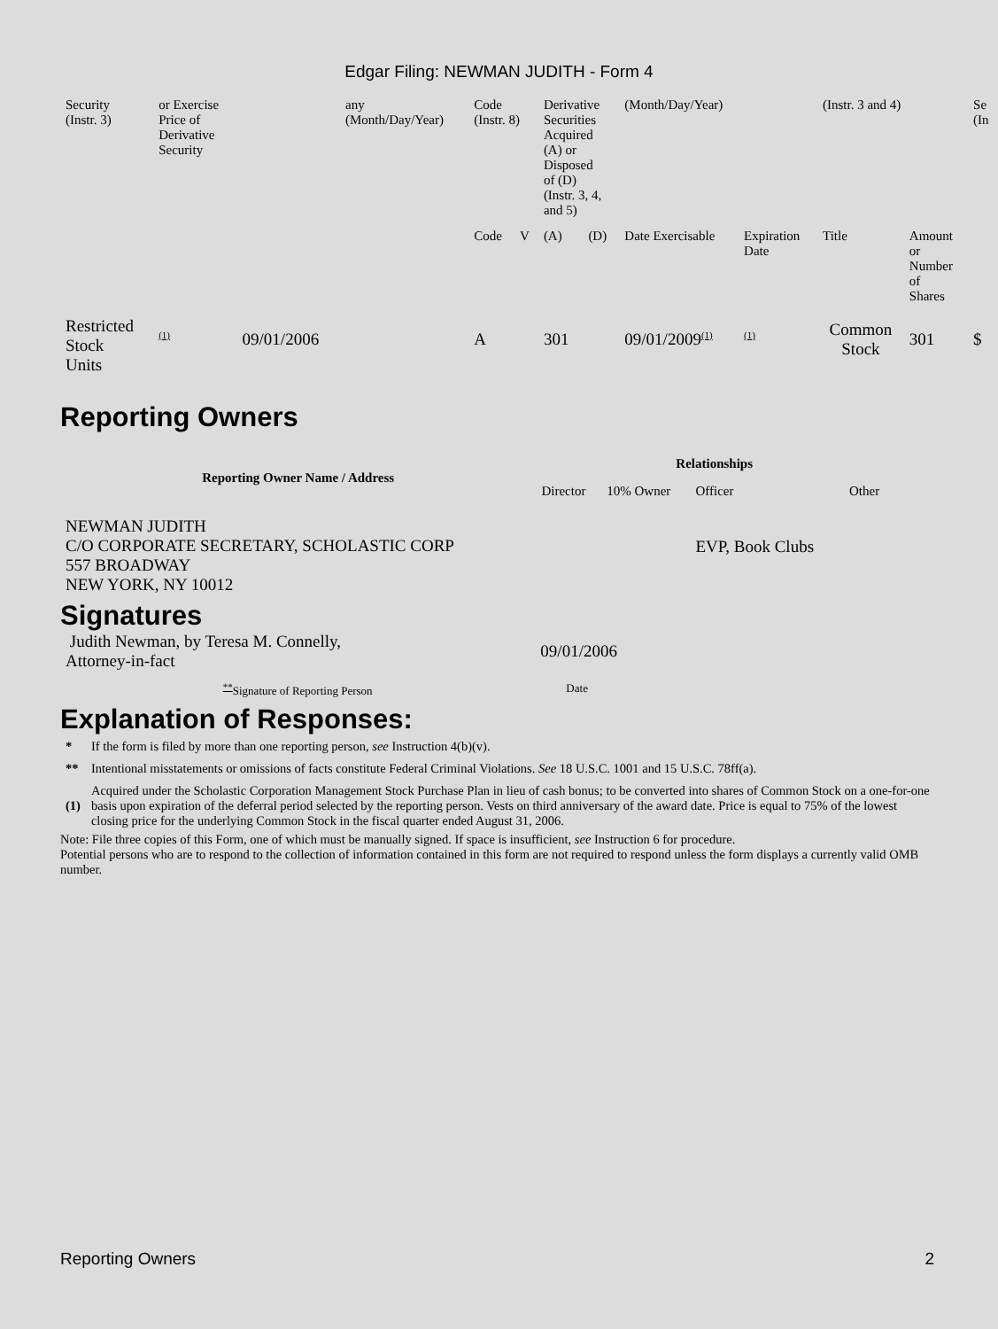Edgar Filing: NEWMAN JUDITH - Form 4
| Security (Instr. 3) | or Exercise Price of Derivative Security | | any (Month/Day/Year) | Code (Instr. 8) | | Derivative Securities Acquired (A) or Disposed of (D) (Instr. 3, 4, and 5) | | (Month/Day/Year) | | (Instr. 3 and 4) | | Se (In |
| | | | | Code | V | (A) | (D) | Date Exercisable | Expiration Date | Title | Amount or Number of Shares | |
| Restricted Stock Units | <sup>(1)</sup> | 09/01/2006 | | A | | 301 | | 09/01/2009<sup>(1)</sup> | <sup>(1)</sup> | Common Stock | 301 | $ |
Reporting Owners
| Reporting Owner Name / Address | Relationships | | | |
| --- | --- | --- | --- | --- |
| | Director | 10% Owner | Officer | Other |
| NEWMAN JUDITH C/O CORPORATE SECRETARY, SCHOLASTIC CORP 557 BROADWAY NEW YORK, NY 10012 | | | EVP, Book Clubs | |
Signatures
| Judith Newman, by Teresa M. Connelly, Attorney-in-fact | 09/01/2006 |
| <sup>**</sup> Signature of Reporting Person | Date |
Explanation of Responses:
| * | If the form is filed by more than one reporting person, see Instruction 4(b)(v). |
| ** | Intentional misstatements or omissions of facts constitute Federal Criminal Violations. See 18 U.S.C. 1001 and 15 U.S.C. 78ff(a). |
| (1) | Acquired under the Scholastic Corporation Management Stock Purchase Plan in lieu of cash bonus; to be converted into shares of Common Stock on a one-for-one basis upon expiration of the deferral period selected by the reporting person. Vests on third anniversary of the award date. Price is equal to 75% of the lowest closing price for the underlying Common Stock in the fiscal quarter ended August 31, 2006. |
Note: File three copies of this Form, one of which must be manually signed. If space is insufficient, see Instruction 6 for procedure.
Potential persons who are to respond to the collection of information contained in this form are not required to respond unless the form displays a currently valid OMB number.
Reporting Owners 2